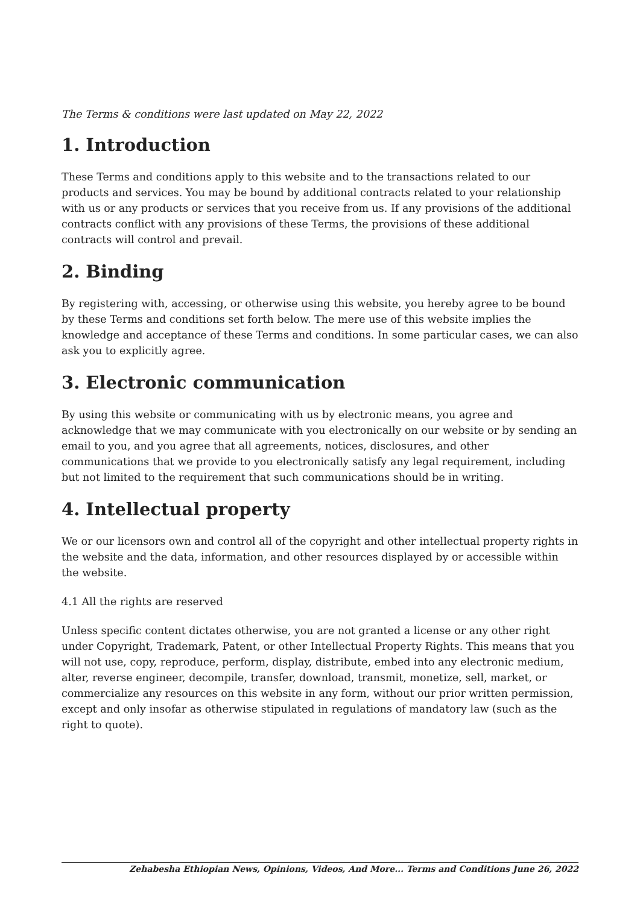The Terms & conditions were last updated on May 22, 2022
1. Introduction
These Terms and conditions apply to this website and to the transactions related to our products and services. You may be bound by additional contracts related to your relationship with us or any products or services that you receive from us. If any provisions of the additional contracts conflict with any provisions of these Terms, the provisions of these additional contracts will control and prevail.
2. Binding
By registering with, accessing, or otherwise using this website, you hereby agree to be bound by these Terms and conditions set forth below. The mere use of this website implies the knowledge and acceptance of these Terms and conditions. In some particular cases, we can also ask you to explicitly agree.
3. Electronic communication
By using this website or communicating with us by electronic means, you agree and acknowledge that we may communicate with you electronically on our website or by sending an email to you, and you agree that all agreements, notices, disclosures, and other communications that we provide to you electronically satisfy any legal requirement, including but not limited to the requirement that such communications should be in writing.
4. Intellectual property
We or our licensors own and control all of the copyright and other intellectual property rights in the website and the data, information, and other resources displayed by or accessible within the website.
4.1 All the rights are reserved
Unless specific content dictates otherwise, you are not granted a license or any other right under Copyright, Trademark, Patent, or other Intellectual Property Rights. This means that you will not use, copy, reproduce, perform, display, distribute, embed into any electronic medium, alter, reverse engineer, decompile, transfer, download, transmit, monetize, sell, market, or commercialize any resources on this website in any form, without our prior written permission, except and only insofar as otherwise stipulated in regulations of mandatory law (such as the right to quote).
Zehabesha Ethiopian News, Opinions, Videos, And More... Terms and Conditions June 26, 2022